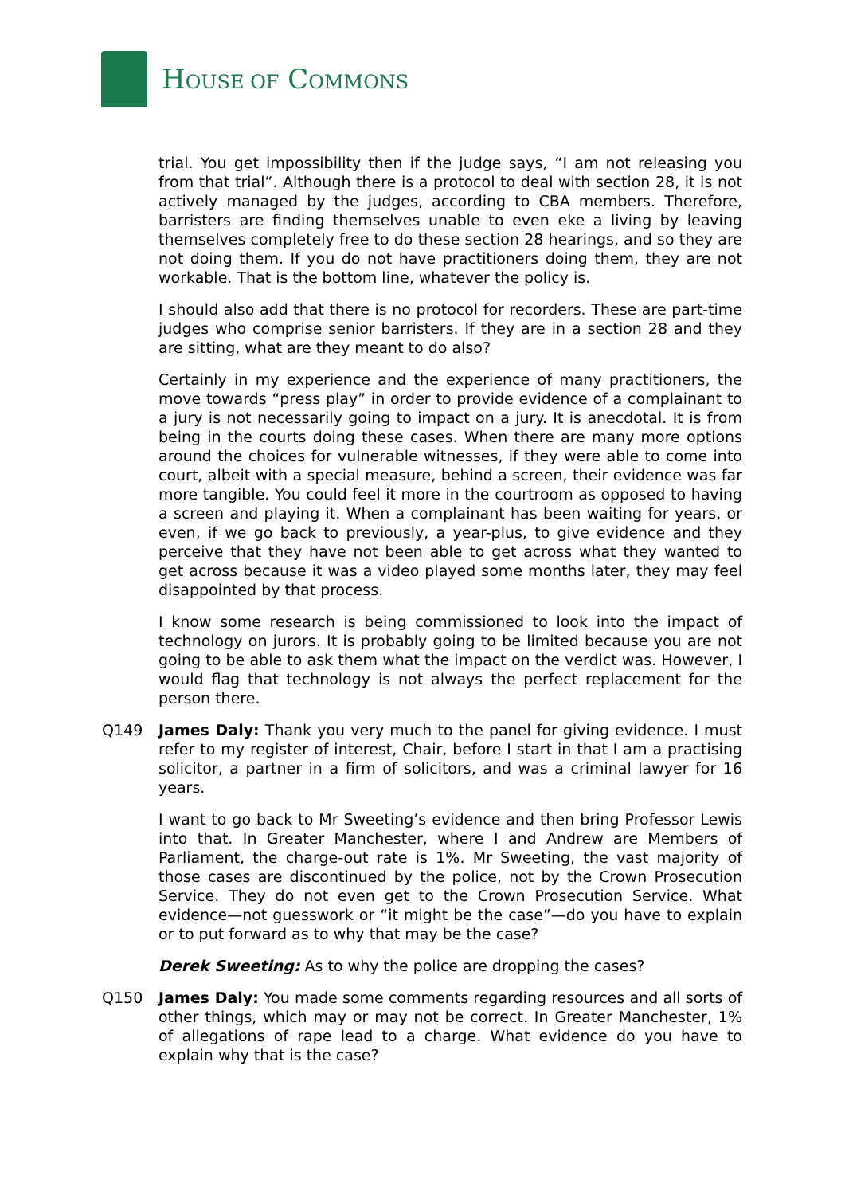HOUSE OF COMMONS
trial. You get impossibility then if the judge says, “I am not releasing you from that trial”. Although there is a protocol to deal with section 28, it is not actively managed by the judges, according to CBA members. Therefore, barristers are finding themselves unable to even eke a living by leaving themselves completely free to do these section 28 hearings, and so they are not doing them. If you do not have practitioners doing them, they are not workable. That is the bottom line, whatever the policy is.
I should also add that there is no protocol for recorders. These are part-time judges who comprise senior barristers. If they are in a section 28 and they are sitting, what are they meant to do also?
Certainly in my experience and the experience of many practitioners, the move towards “press play” in order to provide evidence of a complainant to a jury is not necessarily going to impact on a jury. It is anecdotal. It is from being in the courts doing these cases. When there are many more options around the choices for vulnerable witnesses, if they were able to come into court, albeit with a special measure, behind a screen, their evidence was far more tangible. You could feel it more in the courtroom as opposed to having a screen and playing it. When a complainant has been waiting for years, or even, if we go back to previously, a year-plus, to give evidence and they perceive that they have not been able to get across what they wanted to get across because it was a video played some months later, they may feel disappointed by that process.
I know some research is being commissioned to look into the impact of technology on jurors. It is probably going to be limited because you are not going to be able to ask them what the impact on the verdict was. However, I would flag that technology is not always the perfect replacement for the person there.
Q149 James Daly: Thank you very much to the panel for giving evidence. I must refer to my register of interest, Chair, before I start in that I am a practising solicitor, a partner in a firm of solicitors, and was a criminal lawyer for 16 years.
I want to go back to Mr Sweeting’s evidence and then bring Professor Lewis into that. In Greater Manchester, where I and Andrew are Members of Parliament, the charge-out rate is 1%. Mr Sweeting, the vast majority of those cases are discontinued by the police, not by the Crown Prosecution Service. They do not even get to the Crown Prosecution Service. What evidence—not guesswork or “it might be the case”—do you have to explain or to put forward as to why that may be the case?
Derek Sweeting: As to why the police are dropping the cases?
Q150 James Daly: You made some comments regarding resources and all sorts of other things, which may or may not be correct. In Greater Manchester, 1% of allegations of rape lead to a charge. What evidence do you have to explain why that is the case?